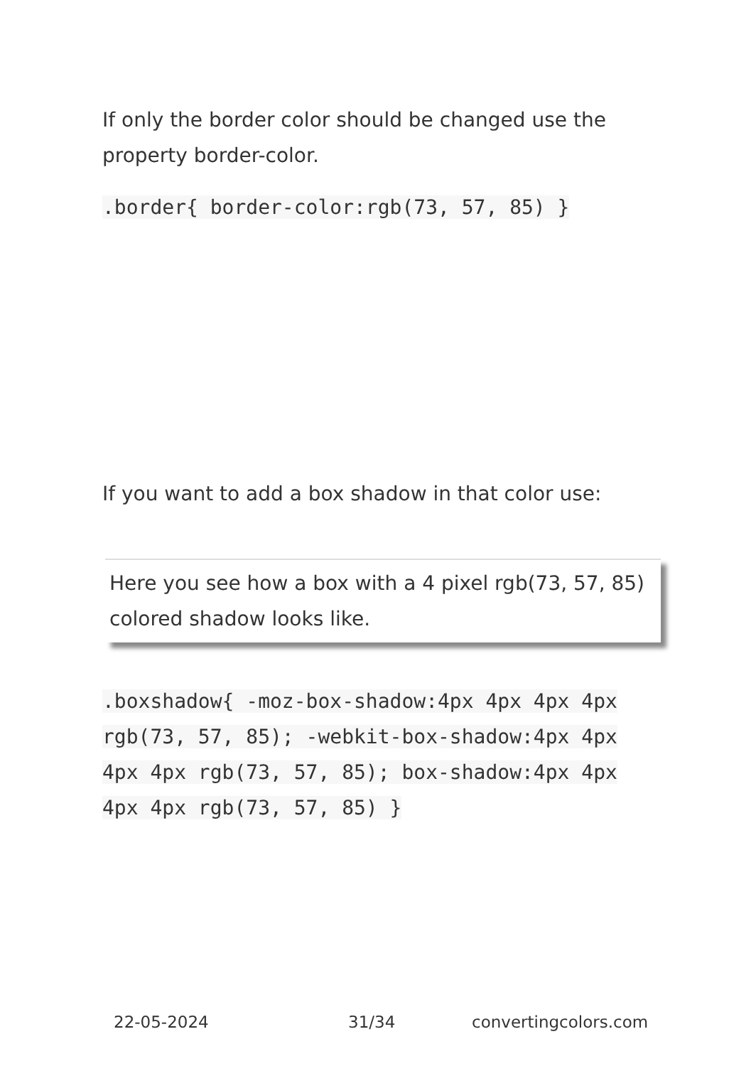If only the border color should be changed use the property border-color.
.border{ border-color:rgb(73, 57, 85) }
If you want to add a box shadow in that color use:
Here you see how a box with a 4 pixel rgb(73, 57, 85) colored shadow looks like.
.boxshadow{ -moz-box-shadow:4px 4px 4px 4px rgb(73, 57, 85); -webkit-box-shadow:4px 4px 4px 4px rgb(73, 57, 85); box-shadow:4px 4px 4px 4px rgb(73, 57, 85) }
22-05-2024 31/34 convertingcolors.com